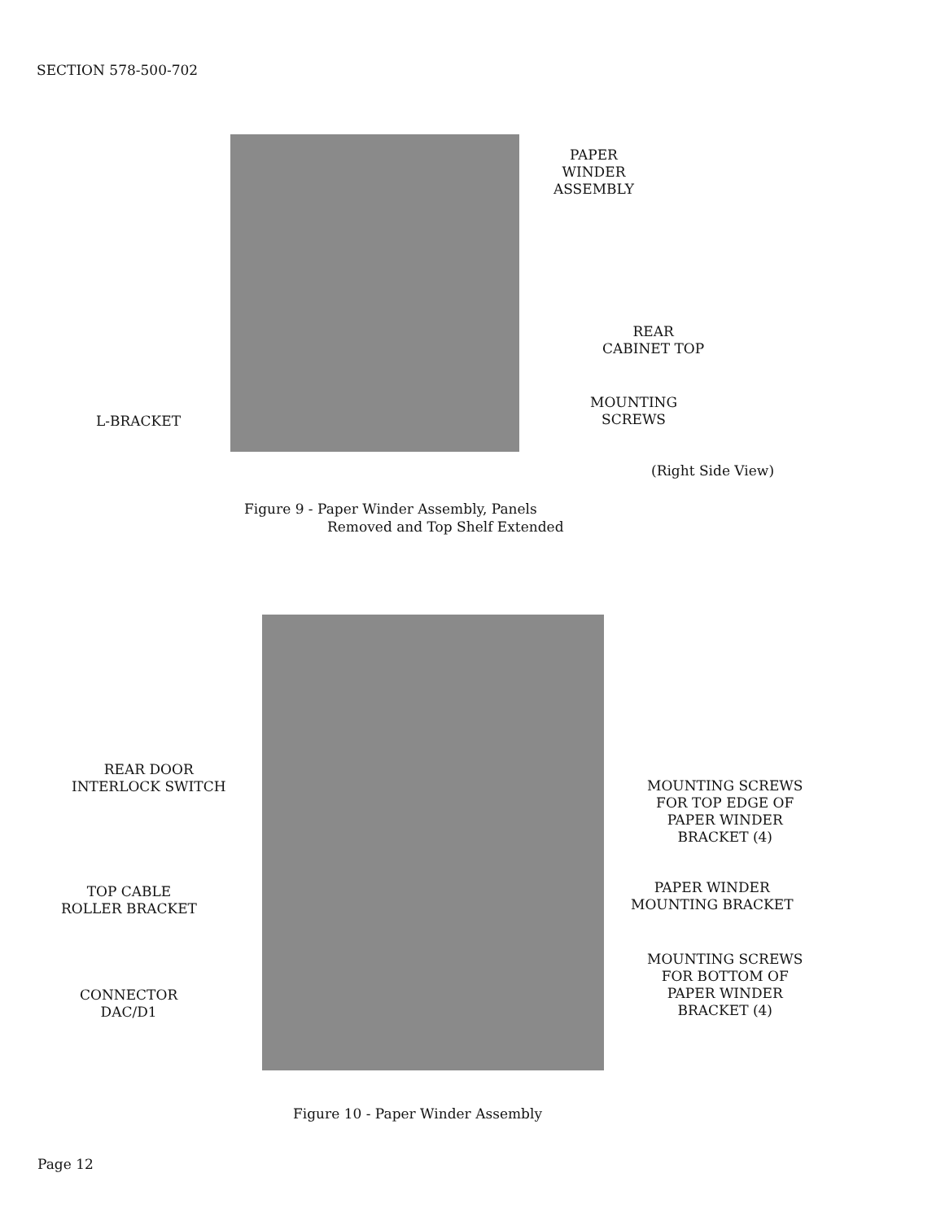SECTION 578-500-702
PAPER
WINDER
ASSEMBLY
REAR
CABINET TOP
L-BRACKET
MOUNTING
SCREWS
(Right Side View)
Figure 9 - Paper Winder Assembly, Panels
Removed and Top Shelf Extended
REAR DOOR
INTERLOCK SWITCH
MOUNTING SCREWS
FOR TOP EDGE OF
PAPER WINDER
BRACKET (4)
TOP CABLE
ROLLER BRACKET
PAPER WINDER
MOUNTING BRACKET
MOUNTING SCREWS
FOR BOTTOM OF
PAPER WINDER
BRACKET (4)
CONNECTOR
DAC/D1
Figure 10 - Paper Winder Assembly
Page 12